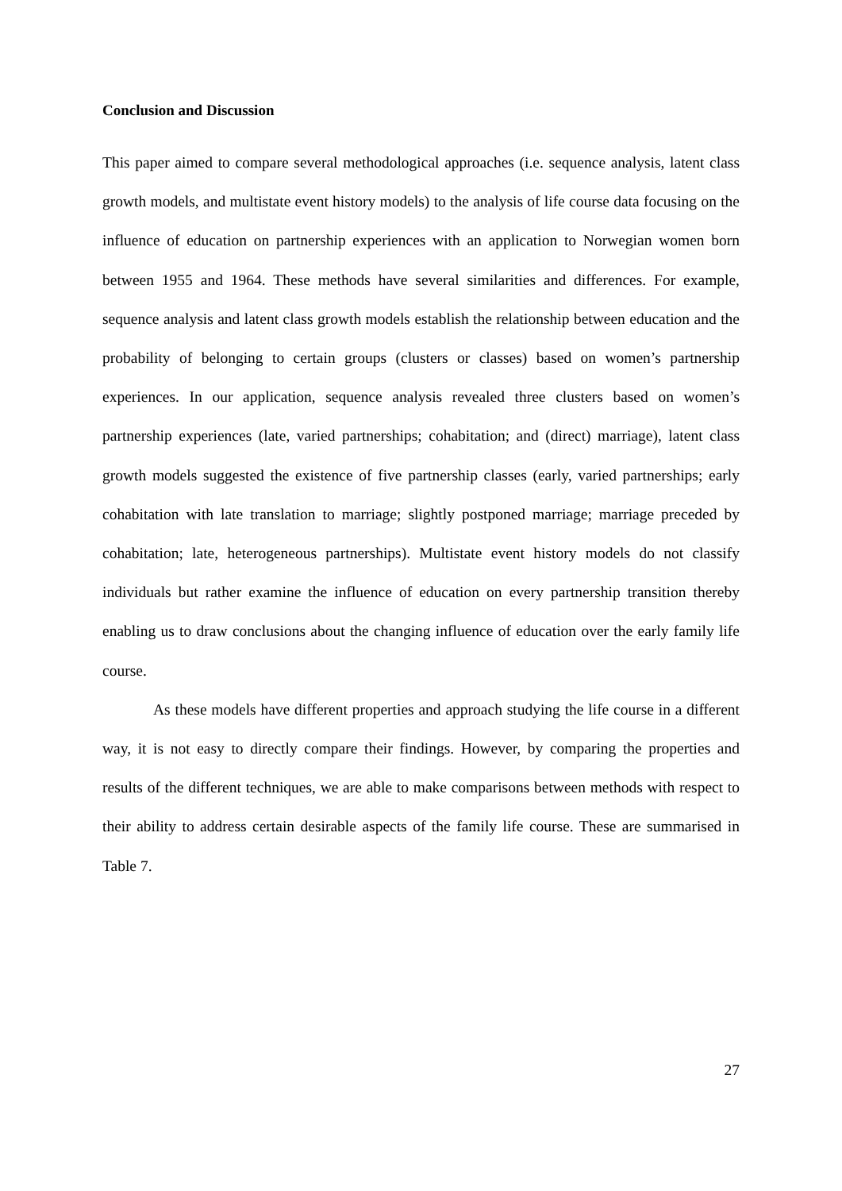Conclusion and Discussion
This paper aimed to compare several methodological approaches (i.e. sequence analysis, latent class growth models, and multistate event history models) to the analysis of life course data focusing on the influence of education on partnership experiences with an application to Norwegian women born between 1955 and 1964. These methods have several similarities and differences. For example, sequence analysis and latent class growth models establish the relationship between education and the probability of belonging to certain groups (clusters or classes) based on women’s partnership experiences. In our application, sequence analysis revealed three clusters based on women’s partnership experiences (late, varied partnerships; cohabitation; and (direct) marriage), latent class growth models suggested the existence of five partnership classes (early, varied partnerships; early cohabitation with late translation to marriage; slightly postponed marriage; marriage preceded by cohabitation; late, heterogeneous partnerships). Multistate event history models do not classify individuals but rather examine the influence of education on every partnership transition thereby enabling us to draw conclusions about the changing influence of education over the early family life course.
As these models have different properties and approach studying the life course in a different way, it is not easy to directly compare their findings. However, by comparing the properties and results of the different techniques, we are able to make comparisons between methods with respect to their ability to address certain desirable aspects of the family life course. These are summarised in Table 7.
27